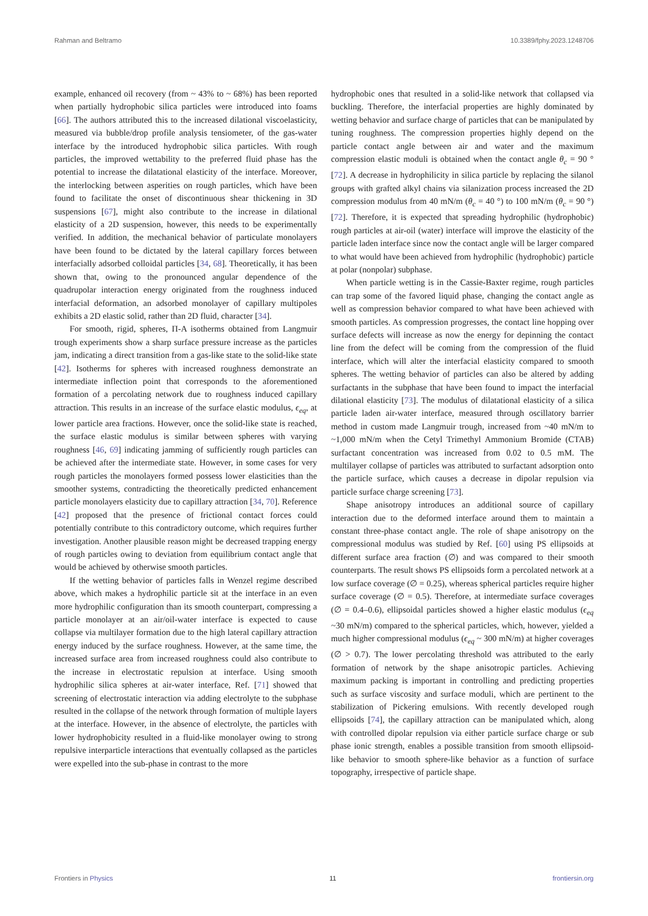Rahman and Beltramo 10.3389/fphy.2023.1248706
example, enhanced oil recovery (from ~ 43% to ~ 68%) has been reported when partially hydrophobic silica particles were introduced into foams [66]. The authors attributed this to the increased dilational viscoelasticity, measured via bubble/drop profile analysis tensiometer, of the gas-water interface by the introduced hydrophobic silica particles. With rough particles, the improved wettability to the preferred fluid phase has the potential to increase the dilatational elasticity of the interface. Moreover, the interlocking between asperities on rough particles, which have been found to facilitate the onset of discontinuous shear thickening in 3D suspensions [67], might also contribute to the increase in dilational elasticity of a 2D suspension, however, this needs to be experimentally verified. In addition, the mechanical behavior of particulate monolayers have been found to be dictated by the lateral capillary forces between interfacially adsorbed colloidal particles [34, 68]. Theoretically, it has been shown that, owing to the pronounced angular dependence of the quadrupolar interaction energy originated from the roughness induced interfacial deformation, an adsorbed monolayer of capillary multipoles exhibits a 2D elastic solid, rather than 2D fluid, character [34].
For smooth, rigid, spheres, Π-A isotherms obtained from Langmuir trough experiments show a sharp surface pressure increase as the particles jam, indicating a direct transition from a gas-like state to the solid-like state [42]. Isotherms for spheres with increased roughness demonstrate an intermediate inflection point that corresponds to the aforementioned formation of a percolating network due to roughness induced capillary attraction. This results in an increase of the surface elastic modulus, ϵ<sub>eq</sub>, at lower particle area fractions. However, once the solid-like state is reached, the surface elastic modulus is similar between spheres with varying roughness [46, 69] indicating jamming of sufficiently rough particles can be achieved after the intermediate state. However, in some cases for very rough particles the monolayers formed possess lower elasticities than the smoother systems, contradicting the theoretically predicted enhancement particle monolayers elasticity due to capillary attraction [34, 70]. Reference [42] proposed that the presence of frictional contact forces could potentially contribute to this contradictory outcome, which requires further investigation. Another plausible reason might be decreased trapping energy of rough particles owing to deviation from equilibrium contact angle that would be achieved by otherwise smooth particles.
If the wetting behavior of particles falls in Wenzel regime described above, which makes a hydrophilic particle sit at the interface in an even more hydrophilic configuration than its smooth counterpart, compressing a particle monolayer at an air/oil-water interface is expected to cause collapse via multilayer formation due to the high lateral capillary attraction energy induced by the surface roughness. However, at the same time, the increased surface area from increased roughness could also contribute to the increase in electrostatic repulsion at interface. Using smooth hydrophilic silica spheres at air-water interface, Ref. [71] showed that screening of electrostatic interaction via adding electrolyte to the subphase resulted in the collapse of the network through formation of multiple layers at the interface. However, in the absence of electrolyte, the particles with lower hydrophobicity resulted in a fluid-like monolayer owing to strong repulsive interparticle interactions that eventually collapsed as the particles were expelled into the sub-phase in contrast to the more
hydrophobic ones that resulted in a solid-like network that collapsed via buckling. Therefore, the interfacial properties are highly dominated by wetting behavior and surface charge of particles that can be manipulated by tuning roughness. The compression properties highly depend on the particle contact angle between air and water and the maximum compression elastic moduli is obtained when the contact angle θ<sub>c</sub> = 90 ° [72]. A decrease in hydrophilicity in silica particle by replacing the silanol groups with grafted alkyl chains via silanization process increased the 2D compression modulus from 40 mN/m (θ<sub>c</sub> = 40 °) to 100 mN/m (θ<sub>c</sub> = 90 °) [72]. Therefore, it is expected that spreading hydrophilic (hydrophobic) rough particles at air-oil (water) interface will improve the elasticity of the particle laden interface since now the contact angle will be larger compared to what would have been achieved from hydrophilic (hydrophobic) particle at polar (nonpolar) subphase.
When particle wetting is in the Cassie-Baxter regime, rough particles can trap some of the favored liquid phase, changing the contact angle as well as compression behavior compared to what have been achieved with smooth particles. As compression progresses, the contact line hopping over surface defects will increase as now the energy for depinning the contact line from the defect will be coming from the compression of the fluid interface, which will alter the interfacial elasticity compared to smooth spheres. The wetting behavior of particles can also be altered by adding surfactants in the subphase that have been found to impact the interfacial dilational elasticity [73]. The modulus of dilatational elasticity of a silica particle laden air-water interface, measured through oscillatory barrier method in custom made Langmuir trough, increased from ~40 mN/m to ~1,000 mN/m when the Cetyl Trimethyl Ammonium Bromide (CTAB) surfactant concentration was increased from 0.02 to 0.5 mM. The multilayer collapse of particles was attributed to surfactant adsorption onto the particle surface, which causes a decrease in dipolar repulsion via particle surface charge screening [73].
Shape anisotropy introduces an additional source of capillary interaction due to the deformed interface around them to maintain a constant three-phase contact angle. The role of shape anisotropy on the compressional modulus was studied by Ref. [60] using PS ellipsoids at different surface area fraction (∅) and was compared to their smooth counterparts. The result shows PS ellipsoids form a percolated network at a low surface coverage (∅ = 0.25), whereas spherical particles require higher surface coverage (∅ = 0.5). Therefore, at intermediate surface coverages (∅ = 0.4–0.6), ellipsoidal particles showed a higher elastic modulus (ϵ<sub>eq</sub> ~30 mN/m) compared to the spherical particles, which, however, yielded a much higher compressional modulus (ϵ<sub>eq</sub> ~ 300 mN/m) at higher coverages (∅ > 0.7). The lower percolating threshold was attributed to the early formation of network by the shape anisotropic particles. Achieving maximum packing is important in controlling and predicting properties such as surface viscosity and surface moduli, which are pertinent to the stabilization of Pickering emulsions. With recently developed rough ellipsoids [74], the capillary attraction can be manipulated which, along with controlled dipolar repulsion via either particle surface charge or sub phase ionic strength, enables a possible transition from smooth ellipsoid-like behavior to smooth sphere-like behavior as a function of surface topography, irrespective of particle shape.
Frontiers in Physics 11 frontiersin.org